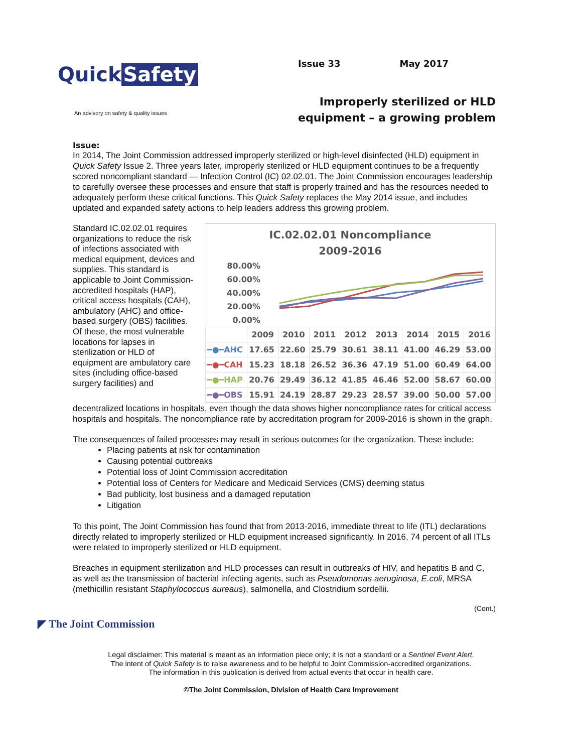Quick Safety
An advisory on safety & quality issues
Issue 33 May 2017
Improperly sterilized or HLD
equipment – a growing problem
Issue:
In 2014, The Joint Commission addressed improperly sterilized or high-level disinfected (HLD) equipment in Quick Safety Issue 2. Three years later, improperly sterilized or HLD equipment continues to be a frequently scored noncompliant standard — Infection Control (IC) 02.02.01. The Joint Commission encourages leadership to carefully oversee these processes and ensure that staff is properly trained and has the resources needed to adequately perform these critical functions. This Quick Safety replaces the May 2014 issue, and includes updated and expanded safety actions to help leaders address this growing problem.
Standard IC.02.02.01 requires organizations to reduce the risk of infections associated with medical equipment, devices and supplies. This standard is applicable to Joint Commission-accredited hospitals (HAP), critical access hospitals (CAH), ambulatory (AHC) and office-based surgery (OBS) facilities. Of these, the most vulnerable locations for lapses in sterilization or HLD of equipment are ambulatory care sites (including office-based surgery facilities) and
IC.02.02.01 Noncompliance
2009-2016
80.00%
60.00%
40.00%
20.00%
0.00%
| | 2009 | 2010 | 2011 | 2012 | 2013 | 2014 | 2015 | 2016 |
| --- | --- | --- | --- | --- | --- | --- | --- | --- |
| ━●━AHC | 17.65 | 22.60 | 25.79 | 30.61 | 38.11 | 41.00 | 46.29 | 53.00 |
| ━●━CAH | 15.23 | 18.18 | 26.52 | 36.36 | 47.19 | 51.00 | 60.49 | 64.00 |
| ━●━HAP | 20.76 | 29.49 | 36.12 | 41.85 | 46.46 | 52.00 | 58.67 | 60.00 |
| ━●━OBS | 15.91 | 24.19 | 28.87 | 29.23 | 28.57 | 39.00 | 50.00 | 57.00 |
decentralized locations in hospitals, even though the data shows higher noncompliance rates for critical access hospitals and hospitals. The noncompliance rate by accreditation program for 2009-2016 is shown in the graph.
The consequences of failed processes may result in serious outcomes for the organization. These include:
Placing patients at risk for contamination
Causing potential outbreaks
Potential loss of Joint Commission accreditation
Potential loss of Centers for Medicare and Medicaid Services (CMS) deeming status
Bad publicity, lost business and a damaged reputation
Litigation
To this point, The Joint Commission has found that from 2013-2016, immediate threat to life (ITL) declarations directly related to improperly sterilized or HLD equipment increased significantly. In 2016, 74 percent of all ITLs were related to improperly sterilized or HLD equipment.
Breaches in equipment sterilization and HLD processes can result in outbreaks of HIV, and hepatitis B and C, as well as the transmission of bacterial infecting agents, such as Pseudomonas aeruginosa, E.coli, MRSA (methicillin resistant Staphylococcus aureaus), salmonella, and Clostridium sordellii.
(Cont.)
◤ The Joint Commission
Legal disclaimer: This material is meant as an information piece only; it is not a standard or a Sentinel Event Alert.
The intent of Quick Safety is to raise awareness and to be helpful to Joint Commission-accredited organizations.
The information in this publication is derived from actual events that occur in health care.
©The Joint Commission, Division of Health Care Improvement